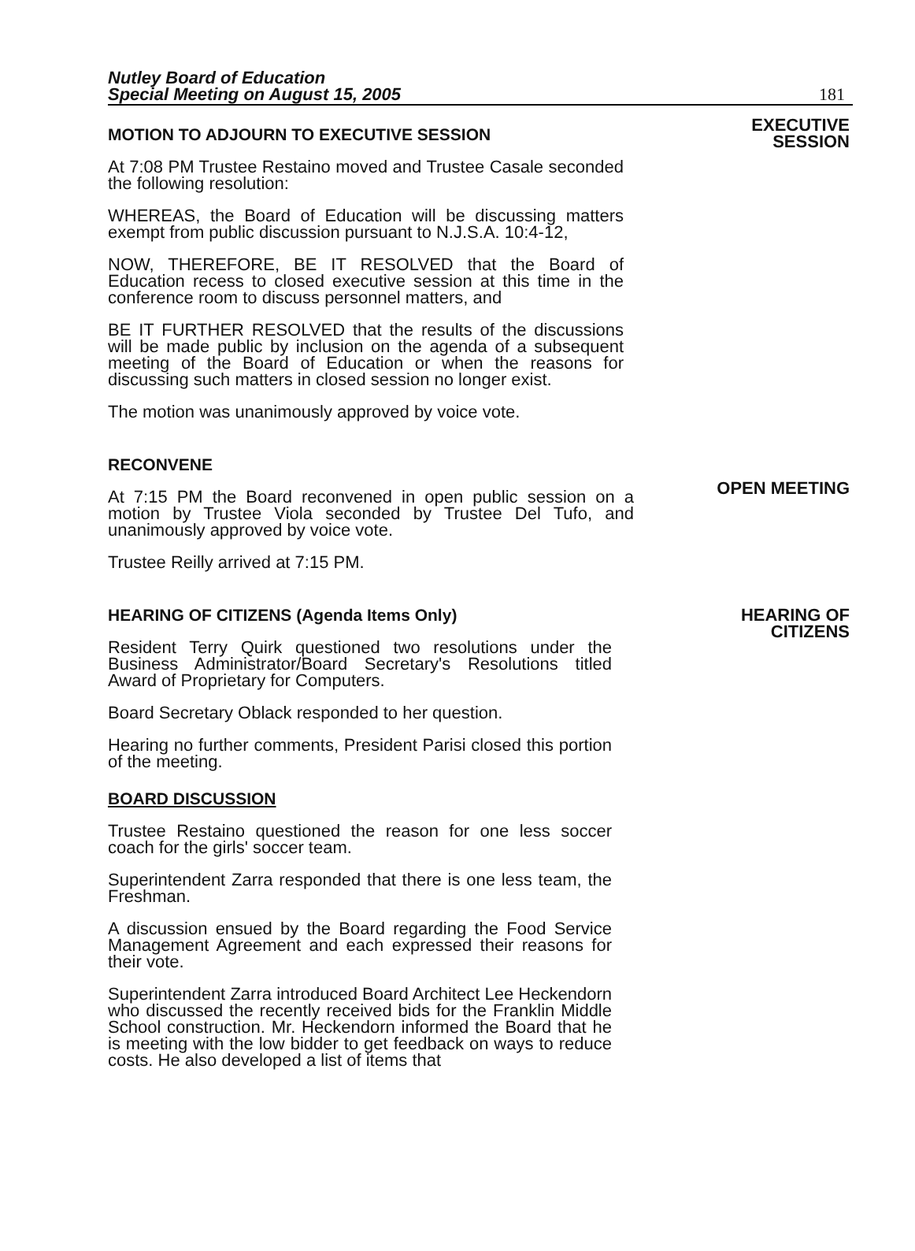Nutley Board of Education
Special Meeting on August 15, 2005
181
MOTION TO ADJOURN TO EXECUTIVE SESSION
At 7:08 PM Trustee Restaino moved and Trustee Casale seconded the following resolution:
WHEREAS, the Board of Education will be discussing matters exempt from public discussion pursuant to N.J.S.A. 10:4-12,
NOW, THEREFORE, BE IT RESOLVED that the Board of Education recess to closed executive session at this time in the conference room to discuss personnel matters, and
BE IT FURTHER RESOLVED that the results of the discussions will be made public by inclusion on the agenda of a subsequent meeting of the Board of Education or when the reasons for discussing such matters in closed session no longer exist.
The motion was unanimously approved by voice vote.
EXECUTIVE
SESSION
RECONVENE
At 7:15 PM the Board reconvened in open public session on a motion by Trustee Viola seconded by Trustee Del Tufo, and unanimously approved by voice vote.
Trustee Reilly arrived at 7:15 PM.
OPEN MEETING
HEARING OF CITIZENS (Agenda Items Only)
Resident Terry Quirk questioned two resolutions under the Business Administrator/Board Secretary's Resolutions titled Award of Proprietary for Computers.
Board Secretary Oblack responded to her question.
Hearing no further comments, President Parisi closed this portion of the meeting.
BOARD DISCUSSION
Trustee Restaino questioned the reason for one less soccer coach for the girls' soccer team.
Superintendent Zarra responded that there is one less team, the Freshman.
A discussion ensued by the Board regarding the Food Service Management Agreement and each expressed their reasons for their vote.
Superintendent Zarra introduced Board Architect Lee Heckendorn who discussed the recently received bids for the Franklin Middle School construction. Mr. Heckendorn informed the Board that he is meeting with the low bidder to get feedback on ways to reduce costs. He also developed a list of items that
HEARING OF
CITIZENS